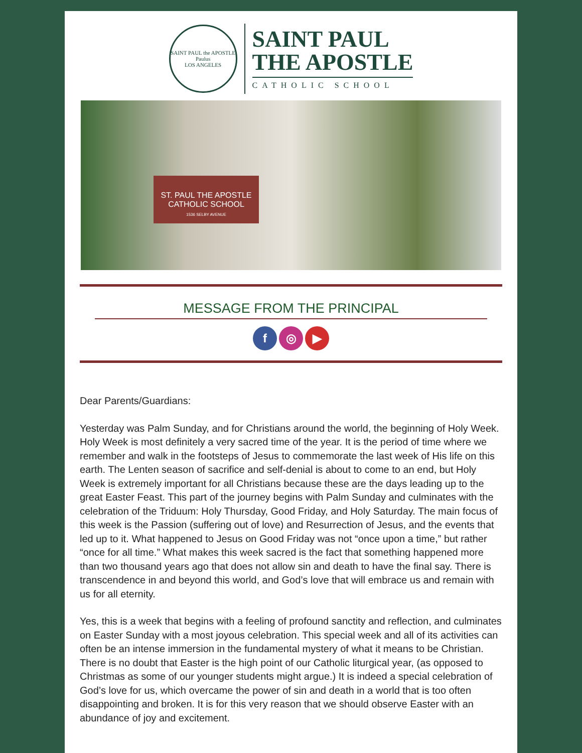SAINT PAUL the APOSTLE
Paulus
LOS ANGELES
SAINT PAUL
THE APOSTLE
CATHOLIC SCHOOL
ST. PAUL THE APOSTLE
CATHOLIC SCHOOL
1536 SELBY AVENUE
MESSAGE FROM THE PRINCIPAL
f ◎ ▶
Dear Parents/Guardians:
Yesterday was Palm Sunday, and for Christians around the world, the beginning of Holy Week. Holy Week is most definitely a very sacred time of the year. It is the period of time where we remember and walk in the footsteps of Jesus to commemorate the last week of His life on this earth. The Lenten season of sacrifice and self-denial is about to come to an end, but Holy Week is extremely important for all Christians because these are the days leading up to the great Easter Feast. This part of the journey begins with Palm Sunday and culminates with the celebration of the Triduum: Holy Thursday, Good Friday, and Holy Saturday. The main focus of this week is the Passion (suffering out of love) and Resurrection of Jesus, and the events that led up to it. What happened to Jesus on Good Friday was not “once upon a time,” but rather “once for all time.” What makes this week sacred is the fact that something happened more than two thousand years ago that does not allow sin and death to have the final say. There is transcendence in and beyond this world, and God’s love that will embrace us and remain with us for all eternity.
Yes, this is a week that begins with a feeling of profound sanctity and reflection, and culminates on Easter Sunday with a most joyous celebration. This special week and all of its activities can often be an intense immersion in the fundamental mystery of what it means to be Christian. There is no doubt that Easter is the high point of our Catholic liturgical year, (as opposed to Christmas as some of our younger students might argue.) It is indeed a special celebration of God’s love for us, which overcame the power of sin and death in a world that is too often disappointing and broken. It is for this very reason that we should observe Easter with an abundance of joy and excitement.